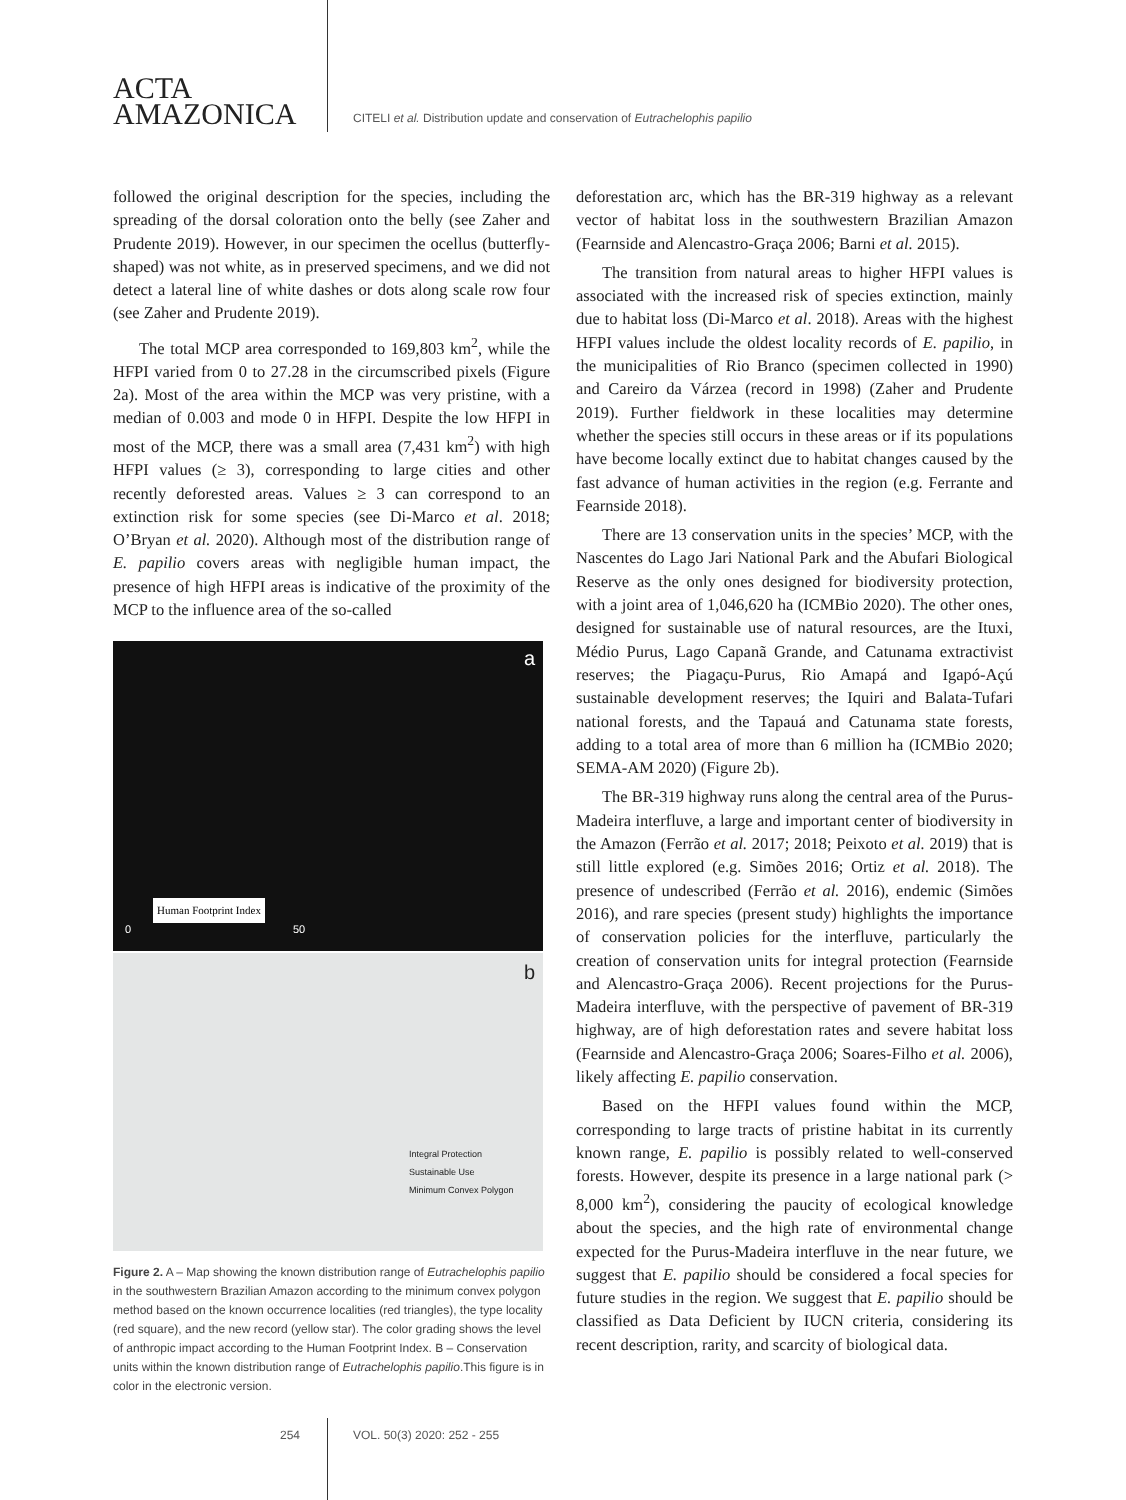ACTA
AMAZONICA
CITELI et al. Distribution update and conservation of Eutrachelophis papilio
followed the original description for the species, including the spreading of the dorsal coloration onto the belly (see Zaher and Prudente 2019). However, in our specimen the ocellus (butterfly-shaped) was not white, as in preserved specimens, and we did not detect a lateral line of white dashes or dots along scale row four (see Zaher and Prudente 2019).
The total MCP area corresponded to 169,803 km<sup>2</sup>, while the HFPI varied from 0 to 27.28 in the circumscribed pixels (Figure 2a). Most of the area within the MCP was very pristine, with a median of 0.003 and mode 0 in HFPI. Despite the low HFPI in most of the MCP, there was a small area (7,431 km<sup>2</sup>) with high HFPI values (≥ 3), corresponding to large cities and other recently deforested areas. Values ≥ 3 can correspond to an extinction risk for some species (see Di-Marco et al. 2018; O’Bryan et al. 2020). Although most of the distribution range of E. papilio covers areas with negligible human impact, the presence of high HFPI areas is indicative of the proximity of the MCP to the influence area of the so-called
a
Human Footprint Index
0 50
b
Integral Protection
Sustainable Use
Minimum Convex Polygon
Figure 2. A – Map showing the known distribution range of Eutrachelophis papilio in the southwestern Brazilian Amazon according to the minimum convex polygon method based on the known occurrence localities (red triangles), the type locality (red square), and the new record (yellow star). The color grading shows the level of anthropic impact according to the Human Footprint Index. B – Conservation units within the known distribution range of Eutrachelophis papilio.This figure is in color in the electronic version.
deforestation arc, which has the BR-319 highway as a relevant vector of habitat loss in the southwestern Brazilian Amazon (Fearnside and Alencastro-Graça 2006; Barni et al. 2015).
The transition from natural areas to higher HFPI values is associated with the increased risk of species extinction, mainly due to habitat loss (Di-Marco et al. 2018). Areas with the highest HFPI values include the oldest locality records of E. papilio, in the municipalities of Rio Branco (specimen collected in 1990) and Careiro da Várzea (record in 1998) (Zaher and Prudente 2019). Further fieldwork in these localities may determine whether the species still occurs in these areas or if its populations have become locally extinct due to habitat changes caused by the fast advance of human activities in the region (e.g. Ferrante and Fearnside 2018).
There are 13 conservation units in the species’ MCP, with the Nascentes do Lago Jari National Park and the Abufari Biological Reserve as the only ones designed for biodiversity protection, with a joint area of 1,046,620 ha (ICMBio 2020). The other ones, designed for sustainable use of natural resources, are the Ituxi, Médio Purus, Lago Capanã Grande, and Catunama extractivist reserves; the Piagaçu-Purus, Rio Amapá and Igapó-Açú sustainable development reserves; the Iquiri and Balata-Tufari national forests, and the Tapauá and Catunama state forests, adding to a total area of more than 6 million ha (ICMBio 2020; SEMA-AM 2020) (Figure 2b).
The BR-319 highway runs along the central area of the Purus-Madeira interfluve, a large and important center of biodiversity in the Amazon (Ferrão et al. 2017; 2018; Peixoto et al. 2019) that is still little explored (e.g. Simões 2016; Ortiz et al. 2018). The presence of undescribed (Ferrão et al. 2016), endemic (Simões 2016), and rare species (present study) highlights the importance of conservation policies for the interfluve, particularly the creation of conservation units for integral protection (Fearnside and Alencastro-Graça 2006). Recent projections for the Purus-Madeira interfluve, with the perspective of pavement of BR-319 highway, are of high deforestation rates and severe habitat loss (Fearnside and Alencastro-Graça 2006; Soares-Filho et al. 2006), likely affecting E. papilio conservation.
Based on the HFPI values found within the MCP, corresponding to large tracts of pristine habitat in its currently known range, E. papilio is possibly related to well-conserved forests. However, despite its presence in a large national park (> 8,000 km<sup>2</sup>), considering the paucity of ecological knowledge about the species, and the high rate of environmental change expected for the Purus-Madeira interfluve in the near future, we suggest that E. papilio should be considered a focal species for future studies in the region. We suggest that E. papilio should be classified as Data Deficient by IUCN criteria, considering its recent description, rarity, and scarcity of biological data.
254 VOL. 50(3) 2020: 252 - 255